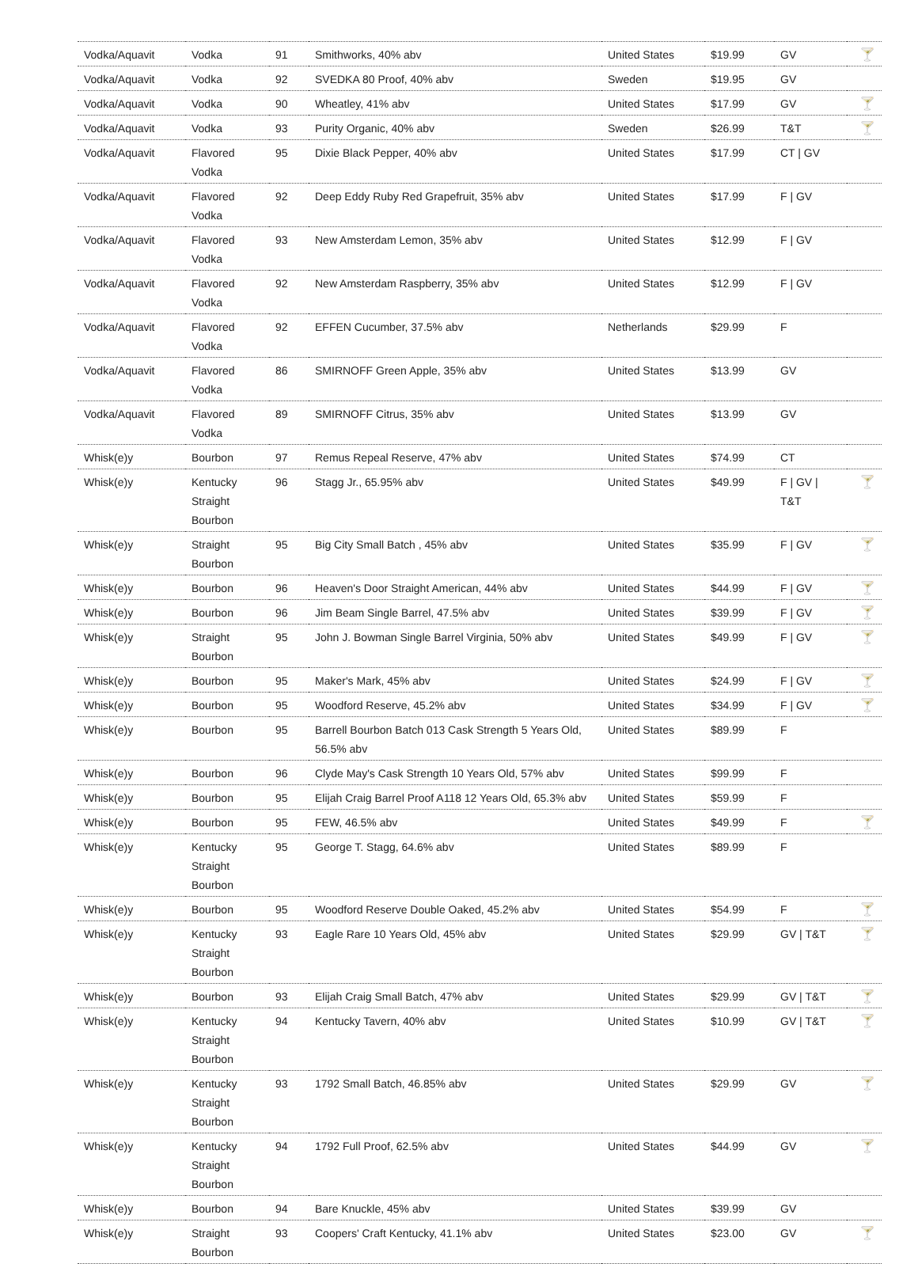| Vodka/Aquavit | Vodka | 91 | Smithworks, 40% abv | United States | $19.99 | GV | 🍸 |
| Vodka/Aquavit | Vodka | 92 | SVEDKA 80 Proof, 40% abv | Sweden | $19.95 | GV | |
| Vodka/Aquavit | Vodka | 90 | Wheatley, 41% abv | United States | $17.99 | GV | 🍸 |
| Vodka/Aquavit | Vodka | 93 | Purity Organic, 40% abv | Sweden | $26.99 | T&T | 🍸 |
| Vodka/Aquavit | Flavored Vodka | 95 | Dixie Black Pepper, 40% abv | United States | $17.99 | CT / GV | |
| Vodka/Aquavit | Flavored Vodka | 92 | Deep Eddy Ruby Red Grapefruit, 35% abv | United States | $17.99 | F / GV | |
| Vodka/Aquavit | Flavored Vodka | 93 | New Amsterdam Lemon, 35% abv | United States | $12.99 | F / GV | |
| Vodka/Aquavit | Flavored Vodka | 92 | New Amsterdam Raspberry, 35% abv | United States | $12.99 | F / GV | |
| Vodka/Aquavit | Flavored Vodka | 92 | EFFEN Cucumber, 37.5% abv | Netherlands | $29.99 | F | |
| Vodka/Aquavit | Flavored Vodka | 86 | SMIRNOFF Green Apple, 35% abv | United States | $13.99 | GV | |
| Vodka/Aquavit | Flavored Vodka | 89 | SMIRNOFF Citrus, 35% abv | United States | $13.99 | GV | |
| Whisk(e)y | Bourbon | 97 | Remus Repeal Reserve, 47% abv | United States | $74.99 | CT | |
| Whisk(e)y | Kentucky Straight Bourbon | 96 | Stagg Jr., 65.95% abv | United States | $49.99 | F / GV / T&T | 🍸 |
| Whisk(e)y | Straight Bourbon | 95 | Big City Small Batch , 45% abv | United States | $35.99 | F / GV | 🍸 |
| Whisk(e)y | Bourbon | 96 | Heaven's Door Straight American, 44% abv | United States | $44.99 | F / GV | 🍸 |
| Whisk(e)y | Bourbon | 96 | Jim Beam Single Barrel, 47.5% abv | United States | $39.99 | F / GV | 🍸 |
| Whisk(e)y | Straight Bourbon | 95 | John J. Bowman Single Barrel Virginia, 50% abv | United States | $49.99 | F / GV | 🍸 |
| Whisk(e)y | Bourbon | 95 | Maker's Mark, 45% abv | United States | $24.99 | F / GV | 🍸 |
| Whisk(e)y | Bourbon | 95 | Woodford Reserve, 45.2% abv | United States | $34.99 | F / GV | 🍸 |
| Whisk(e)y | Bourbon | 95 | Barrell Bourbon Batch 013 Cask Strength 5 Years Old, 56.5% abv | United States | $89.99 | F | |
| Whisk(e)y | Bourbon | 96 | Clyde May's Cask Strength 10 Years Old, 57% abv | United States | $99.99 | F | |
| Whisk(e)y | Bourbon | 95 | Elijah Craig Barrel Proof A118 12 Years Old, 65.3% abv | United States | $59.99 | F | |
| Whisk(e)y | Bourbon | 95 | FEW, 46.5% abv | United States | $49.99 | F | 🍸 |
| Whisk(e)y | Kentucky Straight Bourbon | 95 | George T. Stagg, 64.6% abv | United States | $89.99 | F | |
| Whisk(e)y | Bourbon | 95 | Woodford Reserve Double Oaked, 45.2% abv | United States | $54.99 | F | 🍸 |
| Whisk(e)y | Kentucky Straight Bourbon | 93 | Eagle Rare 10 Years Old, 45% abv | United States | $29.99 | GV / T&T | 🍸 |
| Whisk(e)y | Bourbon | 93 | Elijah Craig Small Batch, 47% abv | United States | $29.99 | GV / T&T | 🍸 |
| Whisk(e)y | Kentucky Straight Bourbon | 94 | Kentucky Tavern, 40% abv | United States | $10.99 | GV / T&T | 🍸 |
| Whisk(e)y | Kentucky Straight Bourbon | 93 | 1792 Small Batch, 46.85% abv | United States | $29.99 | GV | 🍸 |
| Whisk(e)y | Kentucky Straight Bourbon | 94 | 1792 Full Proof, 62.5% abv | United States | $44.99 | GV | 🍸 |
| Whisk(e)y | Bourbon | 94 | Bare Knuckle, 45% abv | United States | $39.99 | GV | |
| Whisk(e)y | Straight Bourbon | 93 | Coopers' Craft Kentucky, 41.1% abv | United States | $23.00 | GV | 🍸 |